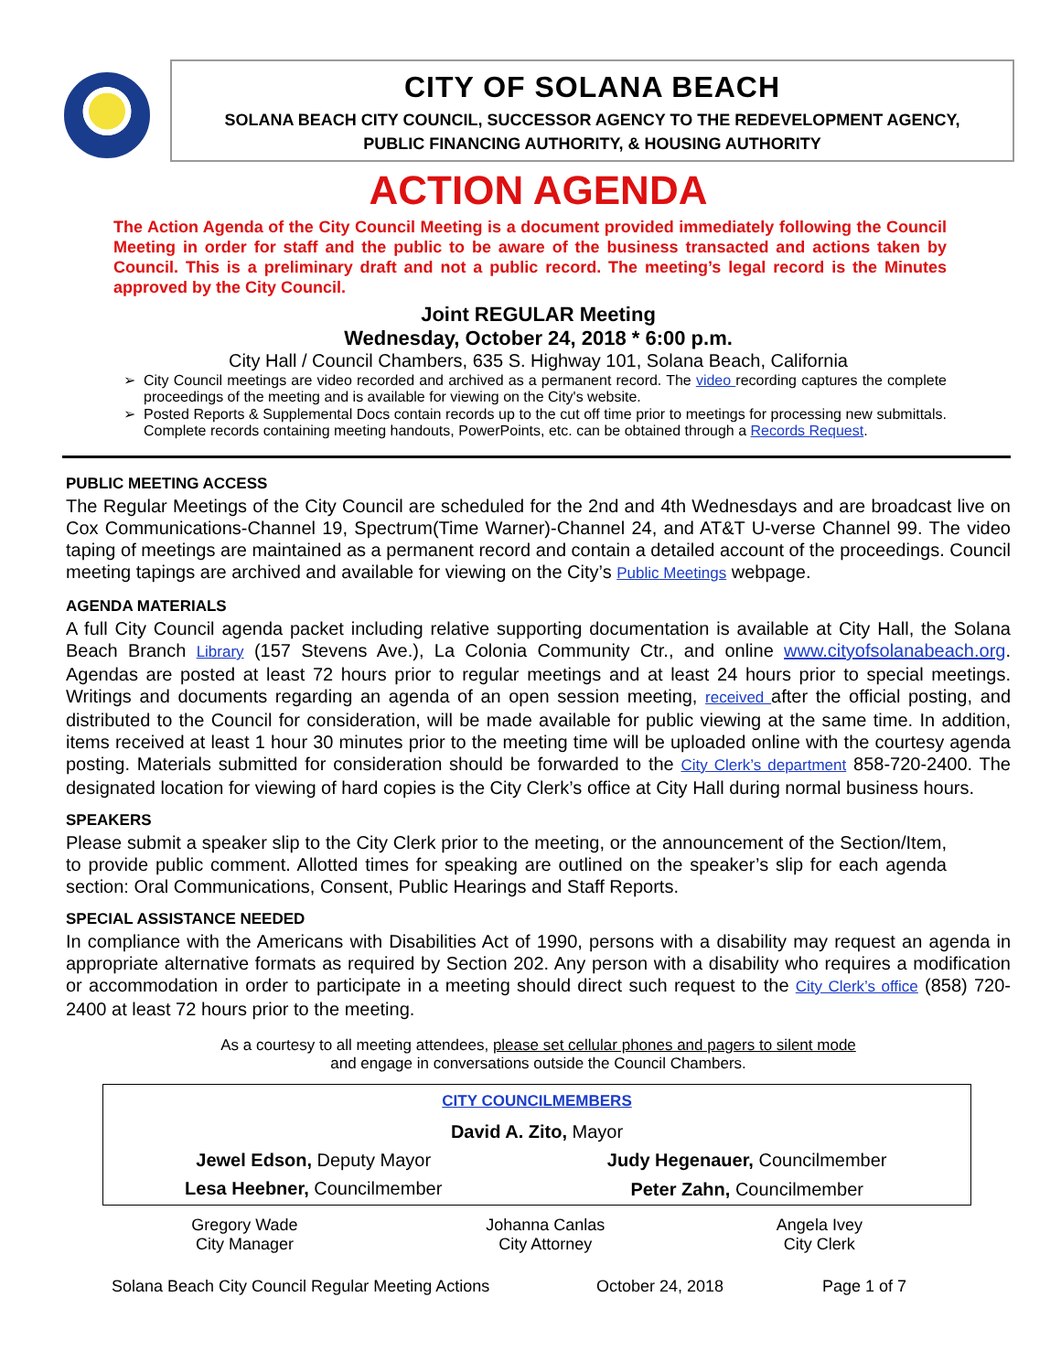CITY OF SOLANA BEACH
SOLANA BEACH CITY COUNCIL, SUCCESSOR AGENCY TO THE REDEVELOPMENT AGENCY,
PUBLIC FINANCING AUTHORITY, & HOUSING AUTHORITY
ACTION AGENDA
The Action Agenda of the City Council Meeting is a document provided immediately following the Council Meeting in order for staff and the public to be aware of the business transacted and actions taken by Council. This is a preliminary draft and not a public record. The meeting’s legal record is the Minutes approved by the City Council.
Joint REGULAR Meeting
Wednesday, October 24, 2018 * 6:00 p.m.
City Hall / Council Chambers, 635 S. Highway 101, Solana Beach, California
City Council meetings are video recorded and archived as a permanent record. The video recording captures the complete proceedings of the meeting and is available for viewing on the City's website.
Posted Reports & Supplemental Docs contain records up to the cut off time prior to meetings for processing new submittals. Complete records containing meeting handouts, PowerPoints, etc. can be obtained through a Records Request.
PUBLIC MEETING ACCESS
The Regular Meetings of the City Council are scheduled for the 2nd and 4th Wednesdays and are broadcast live on Cox Communications-Channel 19, Spectrum(Time Warner)-Channel 24, and AT&T U-verse Channel 99. The video taping of meetings are maintained as a permanent record and contain a detailed account of the proceedings. Council meeting tapings are archived and available for viewing on the City’s Public Meetings webpage.
AGENDA MATERIALS
A full City Council agenda packet including relative supporting documentation is available at City Hall, the Solana Beach Branch Library (157 Stevens Ave.), La Colonia Community Ctr., and online www.cityofsolanabeach.org. Agendas are posted at least 72 hours prior to regular meetings and at least 24 hours prior to special meetings. Writings and documents regarding an agenda of an open session meeting, received after the official posting, and distributed to the Council for consideration, will be made available for public viewing at the same time. In addition, items received at least 1 hour 30 minutes prior to the meeting time will be uploaded online with the courtesy agenda posting. Materials submitted for consideration should be forwarded to the City Clerk’s department 858-720-2400. The designated location for viewing of hard copies is the City Clerk’s office at City Hall during normal business hours.
SPEAKERS
Please submit a speaker slip to the City Clerk prior to the meeting, or the announcement of the Section/Item, to provide public comment. Allotted times for speaking are outlined on the speaker’s slip for each agenda section: Oral Communications, Consent, Public Hearings and Staff Reports.
SPECIAL ASSISTANCE NEEDED
In compliance with the Americans with Disabilities Act of 1990, persons with a disability may request an agenda in appropriate alternative formats as required by Section 202. Any person with a disability who requires a modification or accommodation in order to participate in a meeting should direct such request to the City Clerk’s office (858) 720-2400 at least 72 hours prior to the meeting.
As a courtesy to all meeting attendees, please set cellular phones and pagers to silent mode
and engage in conversations outside the Council Chambers.
| CITY COUNCILMEMBERS | |
| --- | --- |
| David A. Zito, Mayor | |
| Jewel Edson, Deputy Mayor | Judy Hegenauer, Councilmember |
| Lesa Heebner, Councilmember | Peter Zahn, Councilmember |
| Gregory Wade City Manager | Johanna Canlas City Attorney | Angela Ivey City Clerk |
Solana Beach City Council Regular Meeting Actions October 24, 2018 Page 1 of 7